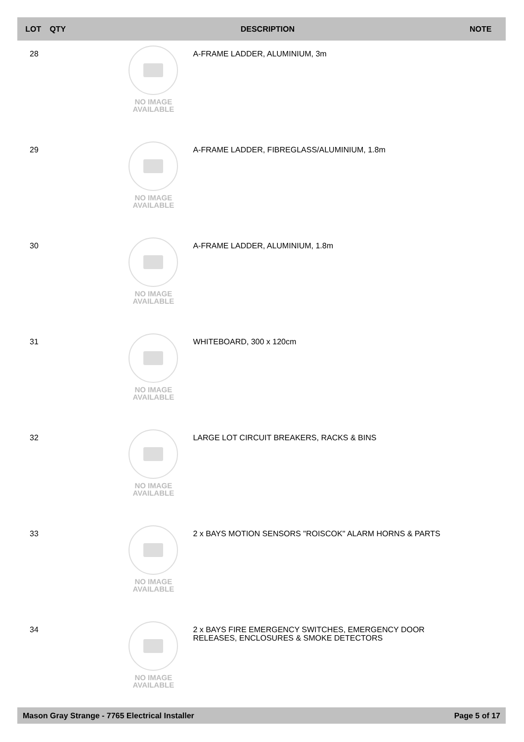| LOT | QTY | DESCRIPTION | NOTE |
| --- | --- | --- | --- |
| 28 | NO IMAGE AVAILABLE A-FRAME LADDER, ALUMINIUM, 3m | | |
| 29 | NO IMAGE AVAILABLE A-FRAME LADDER, FIBREGLASS/ALUMINIUM, 1.8m | | |
| 30 | NO IMAGE AVAILABLE A-FRAME LADDER, ALUMINIUM, 1.8m | | |
| 31 | NO IMAGE AVAILABLE WHITEBOARD, 300 x 120cm | | |
| 32 | NO IMAGE AVAILABLE LARGE LOT CIRCUIT BREAKERS, RACKS & BINS | | |
| 33 | NO IMAGE AVAILABLE 2 x BAYS MOTION SENSORS "ROISCOK" ALARM HORNS & PARTS | | |
| 34 | NO IMAGE AVAILABLE 2 x BAYS FIRE EMERGENCY SWITCHES, EMERGENCY DOOR RELEASES, ENCLOSURES & SMOKE DETECTORS | | |
Mason Gray Strange - 7765 Electrical Installer Page 5 of 17